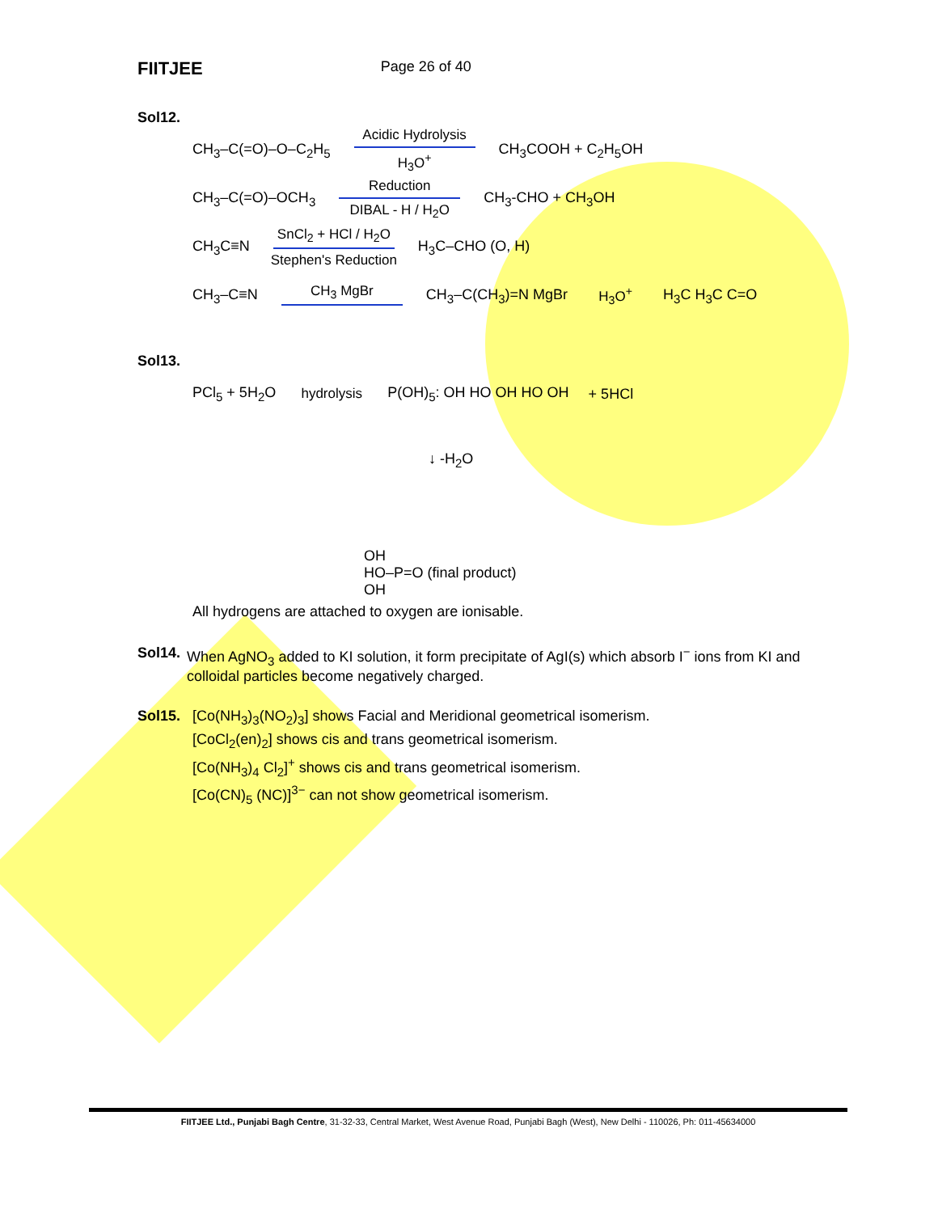FIITJEE Page 26 of 40
Sol12.
CH<sub>3</sub>–C(=O)–O–C<sub>2</sub>H<sub>5</sub>
Acidic Hydrolysis
H<sub>3</sub>O<sup>+</sup>
CH<sub>3</sub>COOH + C<sub>2</sub>H<sub>5</sub>OH
CH<sub>3</sub>–C(=O)–OCH<sub>3</sub>
Reduction
DIBAL - H / H<sub>2</sub>O
CH<sub>3</sub>-CHO + CH<sub>3</sub>OH
CH<sub>3</sub>C≡N
SnCl<sub>2</sub> + HCl / H<sub>2</sub>O
Stephen's Reduction
H<sub>3</sub>C–CHO (O, H)
CH<sub>3</sub>–C≡N CH<sub>3</sub> MgBr CH<sub>3</sub>–C(CH<sub>3</sub>)=N MgBr H<sub>3</sub>O<sup>+</sup> H<sub>3</sub>C H<sub>3</sub>C C=O
Sol13.
PCl<sub>5</sub> + 5H<sub>2</sub>O hydrolysis P(OH)<sub>5</sub>: OH HO OH HO OH + 5HCl
↓ -H<sub>2</sub>O
OH
HO–P=O (final product)
OH
All hydrogens are attached to oxygen are ionisable.
Sol14. When AgNO<sub>3</sub> added to KI solution, it form precipitate of AgI(s) which absorb I<sup>−</sup> ions from KI and colloidal particles become negatively charged.
Sol15. [Co(NH<sub>3</sub>)<sub>3</sub>(NO<sub>2</sub>)<sub>3</sub>] shows Facial and Meridional geometrical isomerism.
[CoCl<sub>2</sub>(en)<sub>2</sub>] shows cis and trans geometrical isomerism.
[Co(NH<sub>3</sub>)<sub>4</sub> Cl<sub>2</sub>]<sup>+</sup> shows cis and trans geometrical isomerism.
[Co(CN)<sub>5</sub> (NC)]<sup>3−</sup> can not show geometrical isomerism.
FIITJEE Ltd., Punjabi Bagh Centre, 31-32-33, Central Market, West Avenue Road, Punjabi Bagh (West), New Delhi - 110026, Ph: 011-45634000